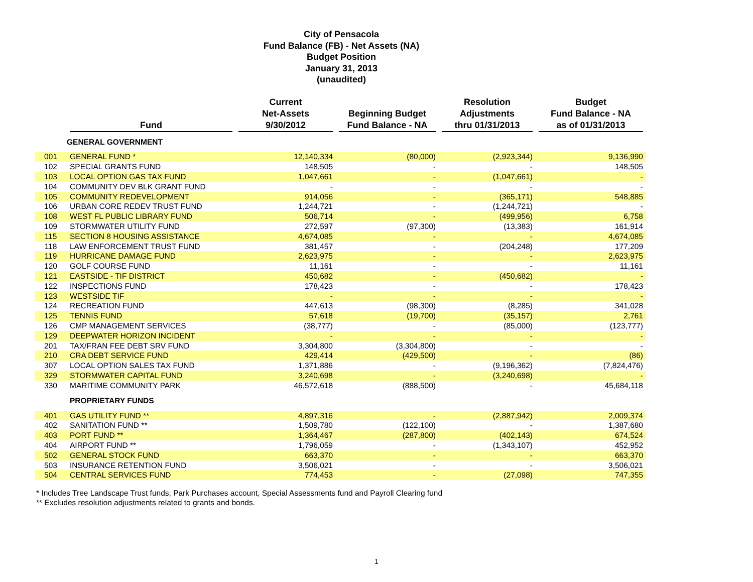City of Pensacola
Fund Balance (FB) - Net Assets (NA)
Budget Position
January 31, 2013
(unaudited)
| | Fund | Current Net-Assets 9/30/2012 | Beginning Budget Fund Balance - NA | Resolution Adjustments thru 01/31/2013 | Budget Fund Balance - NA as of 01/31/2013 |
| --- | --- | --- | --- | --- | --- |
| | GENERAL GOVERNMENT | | | | |
| 001 | GENERAL FUND * | 12,140,334 | (80,000) | (2,923,344) | 9,136,990 |
| 102 | SPECIAL GRANTS FUND | 148,505 | - | - | 148,505 |
| 103 | LOCAL OPTION GAS TAX FUND | 1,047,661 | - | (1,047,661) | - |
| 104 | COMMUNITY DEV BLK GRANT FUND | - | - | - | - |
| 105 | COMMUNITY REDEVELOPMENT | 914,056 | - | (365,171) | 548,885 |
| 106 | URBAN CORE REDEV TRUST FUND | 1,244,721 | - | (1,244,721) | - |
| 108 | WEST FL PUBLIC LIBRARY FUND | 506,714 | - | (499,956) | 6,758 |
| 109 | STORMWATER UTILITY FUND | 272,597 | (97,300) | (13,383) | 161,914 |
| 115 | SECTION 8 HOUSING ASSISTANCE | 4,674,085 | - | - | 4,674,085 |
| 118 | LAW ENFORCEMENT TRUST FUND | 381,457 | - | (204,248) | 177,209 |
| 119 | HURRICANE DAMAGE FUND | 2,623,975 | - | - | 2,623,975 |
| 120 | GOLF COURSE FUND | 11,161 | - | - | 11,161 |
| 121 | EASTSIDE - TIF DISTRICT | 450,682 | - | (450,682) | - |
| 122 | INSPECTIONS FUND | 178,423 | - | - | 178,423 |
| 123 | WESTSIDE TIF | - | - | - | - |
| 124 | RECREATION FUND | 447,613 | (98,300) | (8,285) | 341,028 |
| 125 | TENNIS FUND | 57,618 | (19,700) | (35,157) | 2,761 |
| 126 | CMP MANAGEMENT SERVICES | (38,777) | - | (85,000) | (123,777) |
| 129 | DEEPWATER HORIZON INCIDENT | - | - | - | - |
| 201 | TAX/FRAN FEE DEBT SRV FUND | 3,304,800 | (3,304,800) | - | - |
| 210 | CRA DEBT SERVICE FUND | 429,414 | (429,500) | - | (86) |
| 307 | LOCAL OPTION SALES TAX FUND | 1,371,886 | - | (9,196,362) | (7,824,476) |
| 329 | STORMWATER CAPITAL FUND | 3,240,698 | - | (3,240,698) | - |
| 330 | MARITIME COMMUNITY PARK | 46,572,618 | (888,500) | - | 45,684,118 |
| | PROPRIETARY FUNDS | | | | |
| 401 | GAS UTILITY FUND ** | 4,897,316 | - | (2,887,942) | 2,009,374 |
| 402 | SANITATION FUND ** | 1,509,780 | (122,100) | - | 1,387,680 |
| 403 | PORT FUND ** | 1,364,467 | (287,800) | (402,143) | 674,524 |
| 404 | AIRPORT FUND ** | 1,796,059 | - | (1,343,107) | 452,952 |
| 502 | GENERAL STOCK FUND | 663,370 | - | - | 663,370 |
| 503 | INSURANCE RETENTION FUND | 3,506,021 | - | - | 3,506,021 |
| 504 | CENTRAL SERVICES FUND | 774,453 | - | (27,098) | 747,355 |
* Includes Tree Landscape Trust funds, Park Purchases account, Special Assessments fund and Payroll Clearing fund
** Excludes resolution adjustments related to grants and bonds.
1